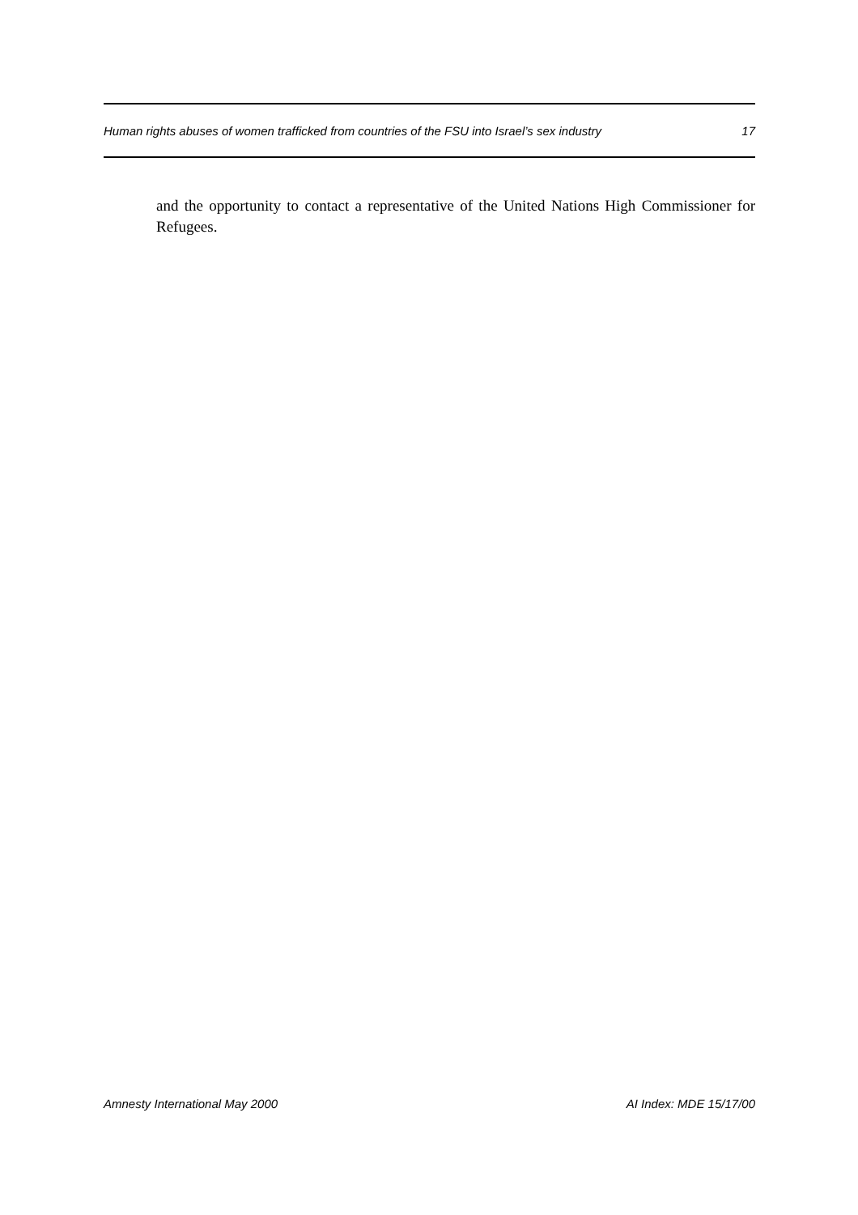Human rights abuses of women trafficked from countries of the FSU into Israel’s sex industry 17
and the opportunity to contact a representative of the United Nations High Commissioner for Refugees.
Amnesty International May 2000 AI Index: MDE 15/17/00